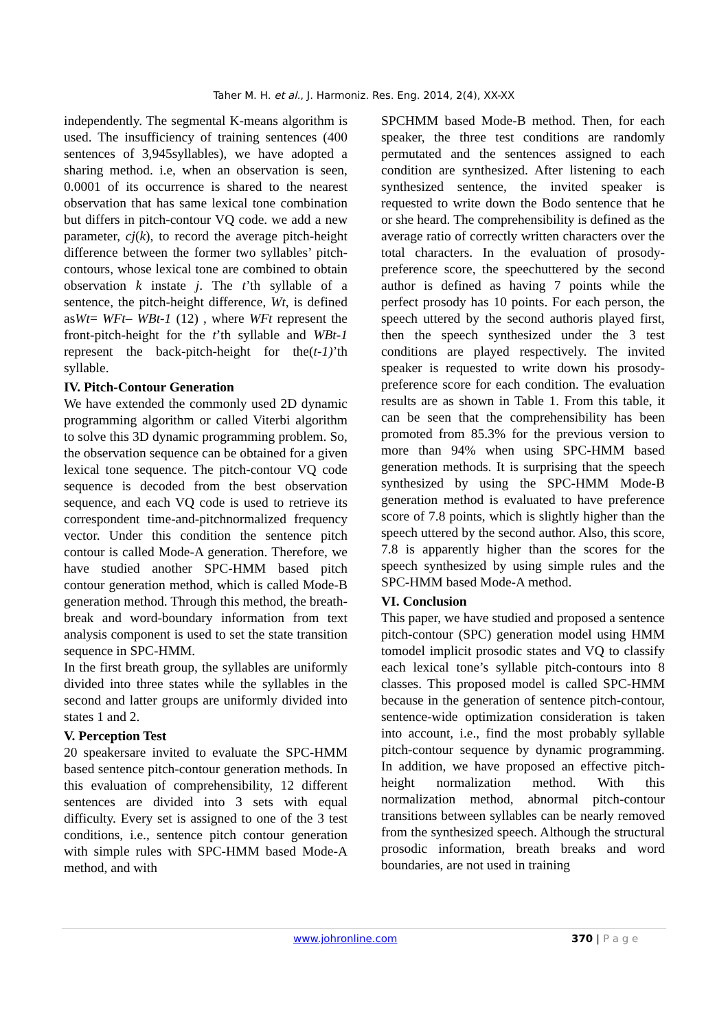Taher M. H. et al., J. Harmoniz. Res. Eng. 2014, 2(4), XX-XX
independently. The segmental K-means algorithm is used. The insufficiency of training sentences (400 sentences of 3,945syllables), we have adopted a sharing method. i.e, when an observation is seen, 0.0001 of its occurrence is shared to the nearest observation that has same lexical tone combination but differs in pitch-contour VQ code. we add a new parameter, cj(k), to record the average pitch-height difference between the former two syllables’ pitch-contours, whose lexical tone are combined to obtain observation k instate j. The t’th syllable of a sentence, the pitch-height difference, Wt, is defined asWt= WFt– WBt-1 (12) , where WFt represent the front-pitch-height for the t’th syllable and WBt-1 represent the back-pitch-height for the(t-1)’th syllable.
IV. Pitch-Contour Generation
We have extended the commonly used 2D dynamic programming algorithm or called Viterbi algorithm to solve this 3D dynamic programming problem. So, the observation sequence can be obtained for a given lexical tone sequence. The pitch-contour VQ code sequence is decoded from the best observation sequence, and each VQ code is used to retrieve its correspondent time-and-pitchnormalized frequency vector. Under this condition the sentence pitch contour is called Mode-A generation. Therefore, we have studied another SPC-HMM based pitch contour generation method, which is called Mode-B generation method. Through this method, the breath-break and word-boundary information from text analysis component is used to set the state transition sequence in SPC-HMM.
In the first breath group, the syllables are uniformly divided into three states while the syllables in the second and latter groups are uniformly divided into states 1 and 2.
V. Perception Test
20 speakersare invited to evaluate the SPC-HMM based sentence pitch-contour generation methods. In this evaluation of comprehensibility, 12 different sentences are divided into 3 sets with equal difficulty. Every set is assigned to one of the 3 test conditions, i.e., sentence pitch contour generation with simple rules with SPC-HMM based Mode-A method, and with
SPCHMM based Mode-B method. Then, for each speaker, the three test conditions are randomly permutated and the sentences assigned to each condition are synthesized. After listening to each synthesized sentence, the invited speaker is requested to write down the Bodo sentence that he or she heard. The comprehensibility is defined as the average ratio of correctly written characters over the total characters. In the evaluation of prosody-preference score, the speechuttered by the second author is defined as having 7 points while the perfect prosody has 10 points. For each person, the speech uttered by the second authoris played first, then the speech synthesized under the 3 test conditions are played respectively. The invited speaker is requested to write down his prosody-preference score for each condition. The evaluation results are as shown in Table 1. From this table, it can be seen that the comprehensibility has been promoted from 85.3% for the previous version to more than 94% when using SPC-HMM based generation methods. It is surprising that the speech synthesized by using the SPC-HMM Mode-B generation method is evaluated to have preference score of 7.8 points, which is slightly higher than the speech uttered by the second author. Also, this score, 7.8 is apparently higher than the scores for the speech synthesized by using simple rules and the SPC-HMM based Mode-A method.
VI. Conclusion
This paper, we have studied and proposed a sentence pitch-contour (SPC) generation model using HMM tomodel implicit prosodic states and VQ to classify each lexical tone’s syllable pitch-contours into 8 classes. This proposed model is called SPC-HMM because in the generation of sentence pitch-contour, sentence-wide optimization consideration is taken into account, i.e., find the most probably syllable pitch-contour sequence by dynamic programming. In addition, we have proposed an effective pitch-height normalization method. With this normalization method, abnormal pitch-contour transitions between syllables can be nearly removed from the synthesized speech. Although the structural prosodic information, breath breaks and word boundaries, are not used in training
www.johronline.com 370 | P a g e